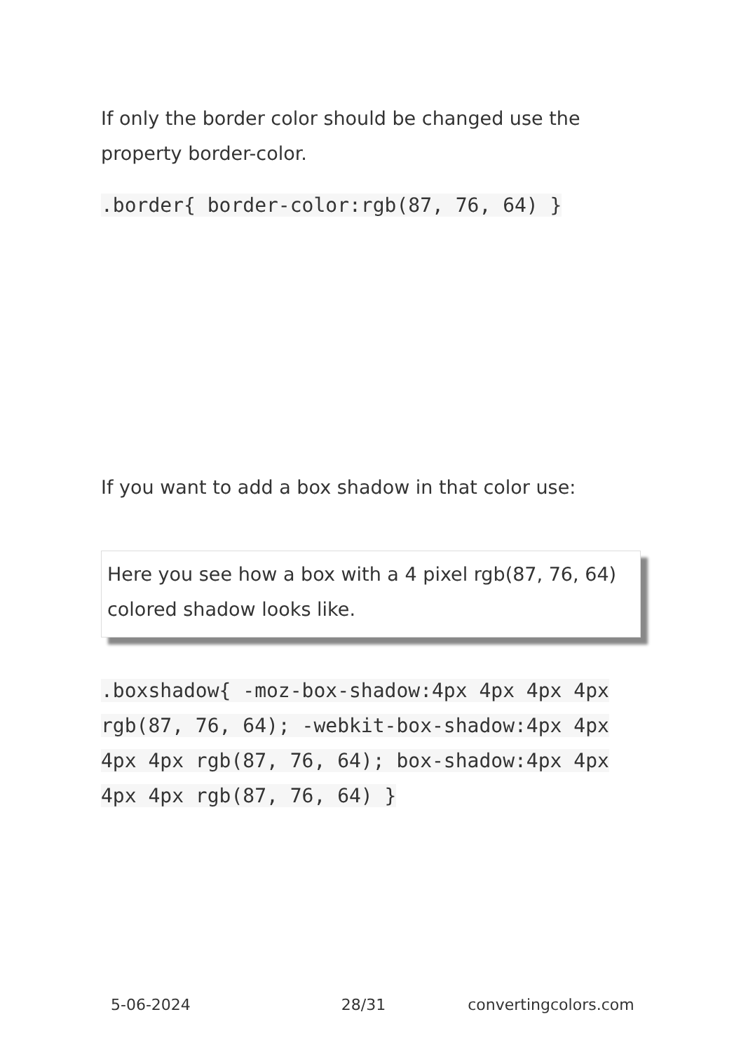If only the border color should be changed use the property border-color.
.border{ border-color:rgb(87, 76, 64) }
If you want to add a box shadow in that color use:
Here you see how a box with a 4 pixel rgb(87, 76, 64) colored shadow looks like.
.boxshadow{ -moz-box-shadow:4px 4px 4px 4px rgb(87, 76, 64); -webkit-box-shadow:4px 4px 4px 4px rgb(87, 76, 64); box-shadow:4px 4px 4px 4px rgb(87, 76, 64) }
5-06-2024 28/31 convertingcolors.com